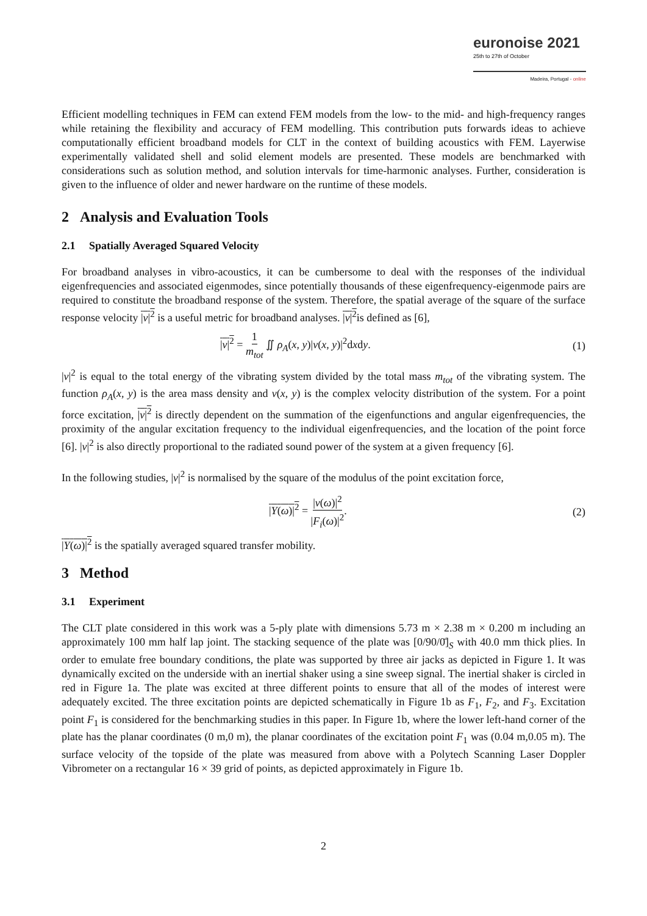euronoise 2021
25th to 27th of October
Madeira, Portugal - online
Efficient modelling techniques in FEM can extend FEM models from the low- to the mid- and high-frequency ranges while retaining the flexibility and accuracy of FEM modelling. This contribution puts forwards ideas to achieve computationally efficient broadband models for CLT in the context of building acoustics with FEM. Layerwise experimentally validated shell and solid element models are presented. These models are benchmarked with considerations such as solution method, and solution intervals for time-harmonic analyses. Further, consideration is given to the influence of older and newer hardware on the runtime of these models.
2 Analysis and Evaluation Tools
2.1 Spatially Averaged Squared Velocity
For broadband analyses in vibro-acoustics, it can be cumbersome to deal with the responses of the individual eigenfrequencies and associated eigenmodes, since potentially thousands of these eigenfrequency-eigenmode pairs are required to constitute the broadband response of the system. Therefore, the spatial average of the square of the surface response velocity |v|<sup>2</sup> is a useful metric for broadband analyses. |v|<sup>2</sup>is defined as [6],
|v|<sup>2</sup> = 1 m<sub>tot</sub> ∬ ρ<sub>A</sub>(x, y)|v(x, y)|<sup>2</sup>dxdy. (1)
|v|<sup>2</sup> is equal to the total energy of the vibrating system divided by the total mass m<sub>tot</sub> of the vibrating system. The function ρ<sub>A</sub>(x, y) is the area mass density and v(x, y) is the complex velocity distribution of the system. For a point force excitation, |v|<sup>2</sup> is directly dependent on the summation of the eigenfunctions and angular eigenfrequencies, the proximity of the angular excitation frequency to the individual eigenfrequencies, and the location of the point force [6]. |v|<sup>2</sup> is also directly proportional to the radiated sound power of the system at a given frequency [6].
In the following studies, |v|<sup>2</sup> is normalised by the square of the modulus of the point excitation force,
|Y(ω)|<sup>2</sup> = |v(ω)|<sup>2</sup> |F<sub>i</sub>(ω)|<sup>2</sup>. (2)
|Y(ω)|<sup>2</sup> is the spatially averaged squared transfer mobility.
3 Method
3.1 Experiment
The CLT plate considered in this work was a 5-ply plate with dimensions 5.73 m × 2.38 m × 0.200 m including an approximately 100 mm half lap joint. The stacking sequence of the plate was [0/90/0̄]<sub>S</sub> with 40.0 mm thick plies. In order to emulate free boundary conditions, the plate was supported by three air jacks as depicted in Figure 1. It was dynamically excited on the underside with an inertial shaker using a sine sweep signal. The inertial shaker is circled in red in Figure 1a. The plate was excited at three different points to ensure that all of the modes of interest were adequately excited. The three excitation points are depicted schematically in Figure 1b as F<sub>1</sub>, F<sub>2</sub>, and F<sub>3</sub>. Excitation point F<sub>1</sub> is considered for the benchmarking studies in this paper. In Figure 1b, where the lower left-hand corner of the plate has the planar coordinates (0 m,0 m), the planar coordinates of the excitation point F<sub>1</sub> was (0.04 m,0.05 m). The surface velocity of the topside of the plate was measured from above with a Polytech Scanning Laser Doppler Vibrometer on a rectangular 16 × 39 grid of points, as depicted approximately in Figure 1b.
2